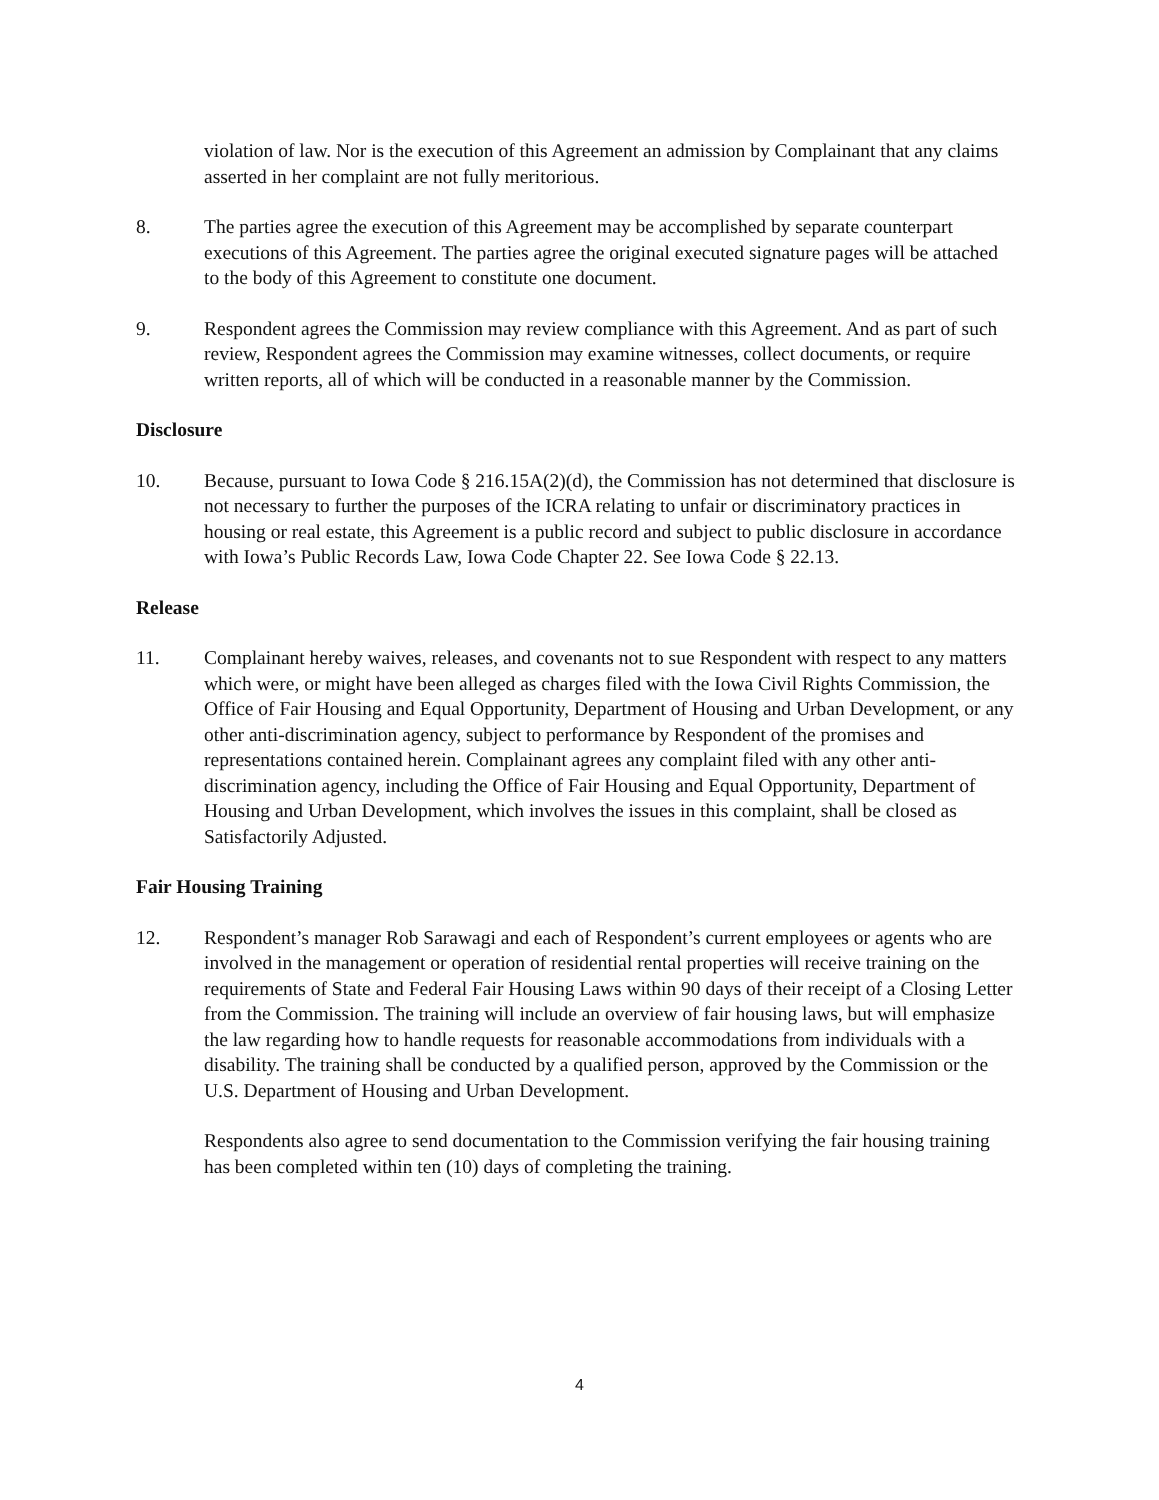violation of law. Nor is the execution of this Agreement an admission by Complainant that any claims asserted in her complaint are not fully meritorious.
8. The parties agree the execution of this Agreement may be accomplished by separate counterpart executions of this Agreement. The parties agree the original executed signature pages will be attached to the body of this Agreement to constitute one document.
9. Respondent agrees the Commission may review compliance with this Agreement. And as part of such review, Respondent agrees the Commission may examine witnesses, collect documents, or require written reports, all of which will be conducted in a reasonable manner by the Commission.
Disclosure
10. Because, pursuant to Iowa Code § 216.15A(2)(d), the Commission has not determined that disclosure is not necessary to further the purposes of the ICRA relating to unfair or discriminatory practices in housing or real estate, this Agreement is a public record and subject to public disclosure in accordance with Iowa’s Public Records Law, Iowa Code Chapter 22. See Iowa Code § 22.13.
Release
11. Complainant hereby waives, releases, and covenants not to sue Respondent with respect to any matters which were, or might have been alleged as charges filed with the Iowa Civil Rights Commission, the Office of Fair Housing and Equal Opportunity, Department of Housing and Urban Development, or any other anti-discrimination agency, subject to performance by Respondent of the promises and representations contained herein. Complainant agrees any complaint filed with any other anti-discrimination agency, including the Office of Fair Housing and Equal Opportunity, Department of Housing and Urban Development, which involves the issues in this complaint, shall be closed as Satisfactorily Adjusted.
Fair Housing Training
12. Respondent’s manager Rob Sarawagi and each of Respondent’s current employees or agents who are involved in the management or operation of residential rental properties will receive training on the requirements of State and Federal Fair Housing Laws within 90 days of their receipt of a Closing Letter from the Commission. The training will include an overview of fair housing laws, but will emphasize the law regarding how to handle requests for reasonable accommodations from individuals with a disability. The training shall be conducted by a qualified person, approved by the Commission or the U.S. Department of Housing and Urban Development.
Respondents also agree to send documentation to the Commission verifying the fair housing training has been completed within ten (10) days of completing the training.
4